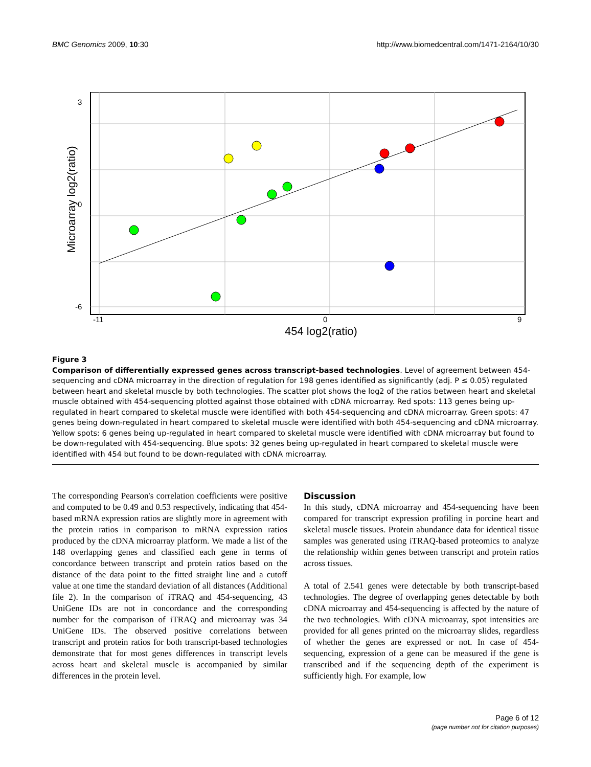BMC Genomics 2009, 10:30 http://www.biomedcentral.com/1471-2164/10/30
454 log2(ratio)
Microarray log2(ratio)
3
0
-6
-11
0
9
Figure 3
Comparison of differentially expressed genes across transcript-based technologies. Level of agreement between 454-sequencing and cDNA microarray in the direction of regulation for 198 genes identified as significantly (adj. P ≤ 0.05) regulated between heart and skeletal muscle by both technologies. The scatter plot shows the log2 of the ratios between heart and skeletal muscle obtained with 454-sequencing plotted against those obtained with cDNA microarray. Red spots: 113 genes being up-regulated in heart compared to skeletal muscle were identified with both 454-sequencing and cDNA microarray. Green spots: 47 genes being down-regulated in heart compared to skeletal muscle were identified with both 454-sequencing and cDNA microarray. Yellow spots: 6 genes being up-regulated in heart compared to skeletal muscle were identified with cDNA microarray but found to be down-regulated with 454-sequencing. Blue spots: 32 genes being up-regulated in heart compared to skeletal muscle were identified with 454 but found to be down-regulated with cDNA microarray.
The corresponding Pearson's correlation coefficients were positive and computed to be 0.49 and 0.53 respectively, indicating that 454-based mRNA expression ratios are slightly more in agreement with the protein ratios in comparison to mRNA expression ratios produced by the cDNA microarray platform. We made a list of the 148 overlapping genes and classified each gene in terms of concordance between transcript and protein ratios based on the distance of the data point to the fitted straight line and a cutoff value at one time the standard deviation of all distances (Additional file 2). In the comparison of iTRAQ and 454-sequencing, 43 UniGene IDs are not in concordance and the corresponding number for the comparison of iTRAQ and microarray was 34 UniGene IDs. The observed positive correlations between transcript and protein ratios for both transcript-based technologies demonstrate that for most genes differences in transcript levels across heart and skeletal muscle is accompanied by similar differences in the protein level.
Discussion
In this study, cDNA microarray and 454-sequencing have been compared for transcript expression profiling in porcine heart and skeletal muscle tissues. Protein abundance data for identical tissue samples was generated using iTRAQ-based proteomics to analyze the relationship within genes between transcript and protein ratios across tissues.
A total of 2.541 genes were detectable by both transcript-based technologies. The degree of overlapping genes detectable by both cDNA microarray and 454-sequencing is affected by the nature of the two technologies. With cDNA microarray, spot intensities are provided for all genes printed on the microarray slides, regardless of whether the genes are expressed or not. In case of 454-sequencing, expression of a gene can be measured if the gene is transcribed and if the sequencing depth of the experiment is sufficiently high. For example, low
Page 6 of 12
(page number not for citation purposes)